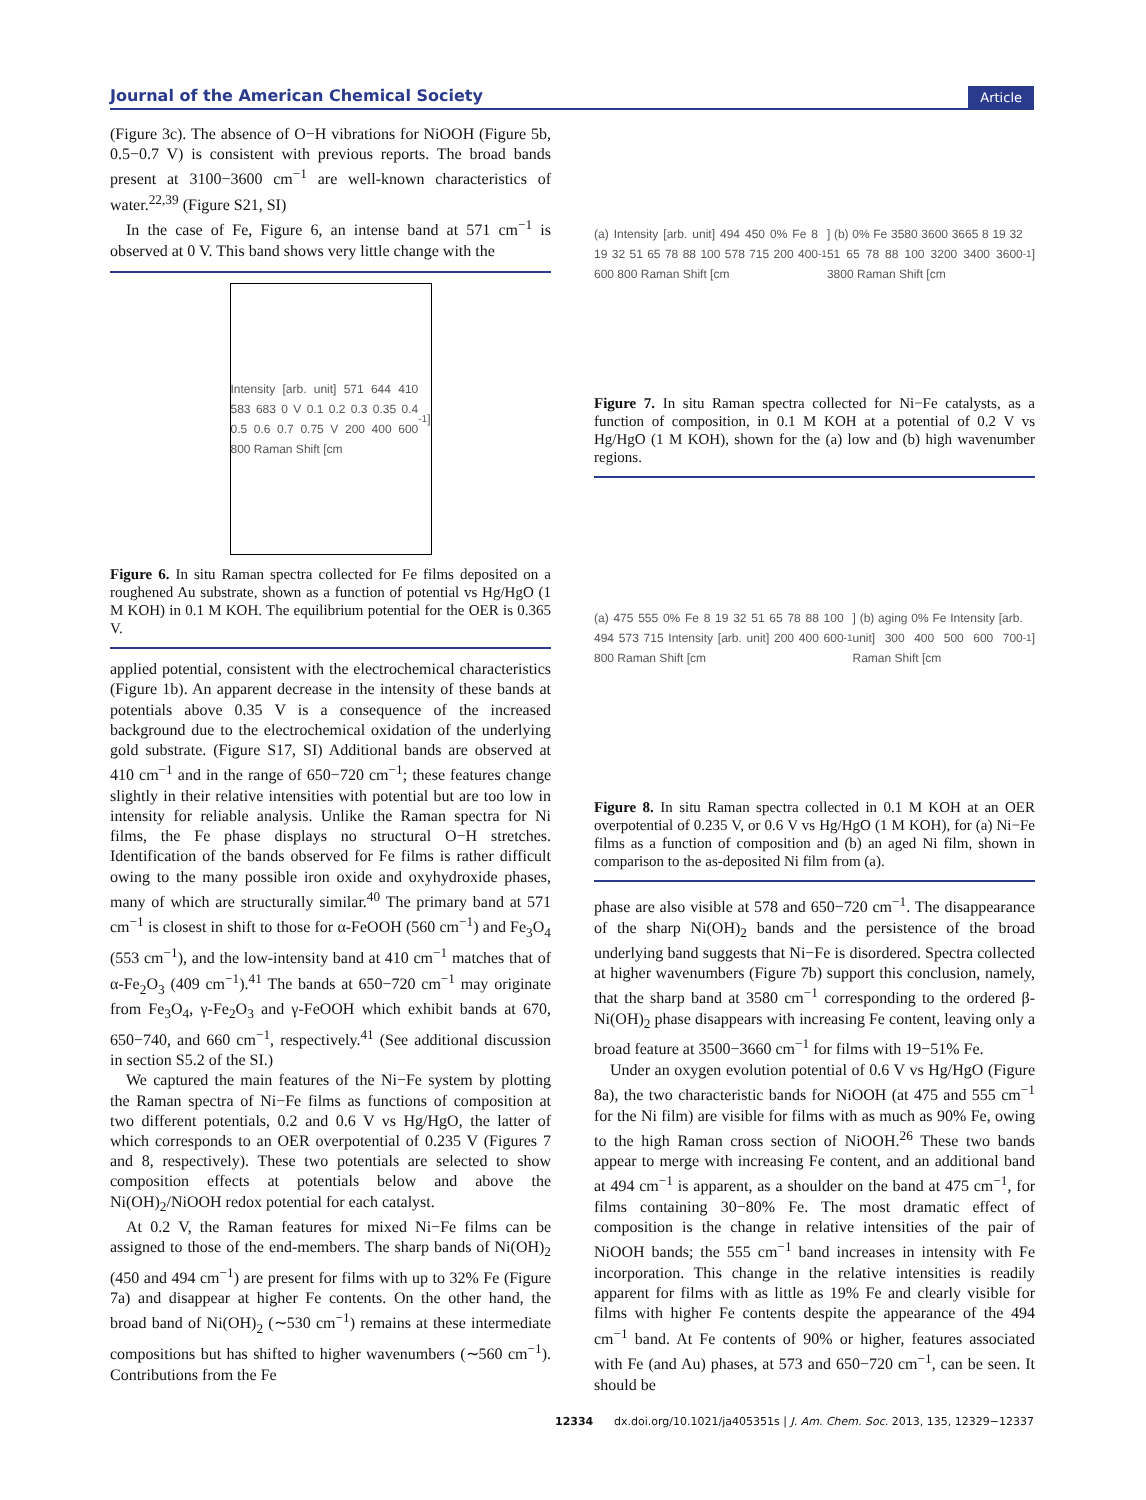Journal of the American Chemical Society Article
(Figure 3c). The absence of O−H vibrations for NiOOH (Figure 5b, 0.5−0.7 V) is consistent with previous reports. The broad bands present at 3100−3600 cm<sup>−1</sup> are well-known characteristics of water.<sup>22,39</sup> (Figure S21, SI)
In the case of Fe, Figure 6, an intense band at 571 cm<sup>−1</sup> is observed at 0 V. This band shows very little change with the
Intensity [arb. unit] 571 644 410 583 683 0 V 0.1 0.2 0.3 0.35 0.4 0.5 0.6 0.7 0.75 V 200 400 600 800 Raman Shift [cm<sup>-1</sup>]
Figure 6. In situ Raman spectra collected for Fe films deposited on a roughened Au substrate, shown as a function of potential vs Hg/HgO (1 M KOH) in 0.1 M KOH. The equilibrium potential for the OER is 0.365 V.
applied potential, consistent with the electrochemical characteristics (Figure 1b). An apparent decrease in the intensity of these bands at potentials above 0.35 V is a consequence of the increased background due to the electrochemical oxidation of the underlying gold substrate. (Figure S17, SI) Additional bands are observed at 410 cm<sup>−1</sup> and in the range of 650−720 cm<sup>−1</sup>; these features change slightly in their relative intensities with potential but are too low in intensity for reliable analysis. Unlike the Raman spectra for Ni films, the Fe phase displays no structural O−H stretches. Identification of the bands observed for Fe films is rather difficult owing to the many possible iron oxide and oxyhydroxide phases, many of which are structurally similar.<sup>40</sup> The primary band at 571 cm<sup>−1</sup> is closest in shift to those for α-FeOOH (560 cm<sup>−1</sup>) and Fe<sub>3</sub>O<sub>4</sub> (553 cm<sup>−1</sup>), and the low-intensity band at 410 cm<sup>−1</sup> matches that of α-Fe<sub>2</sub>O<sub>3</sub> (409 cm<sup>−1</sup>).<sup>41</sup> The bands at 650−720 cm<sup>−1</sup> may originate from Fe<sub>3</sub>O<sub>4</sub>, γ-Fe<sub>2</sub>O<sub>3</sub> and γ-FeOOH which exhibit bands at 670, 650−740, and 660 cm<sup>−1</sup>, respectively.<sup>41</sup> (See additional discussion in section S5.2 of the SI.)
We captured the main features of the Ni−Fe system by plotting the Raman spectra of Ni−Fe films as functions of composition at two different potentials, 0.2 and 0.6 V vs Hg/HgO, the latter of which corresponds to an OER overpotential of 0.235 V (Figures 7 and 8, respectively). These two potentials are selected to show composition effects at potentials below and above the Ni(OH)<sub>2</sub>/NiOOH redox potential for each catalyst.
At 0.2 V, the Raman features for mixed Ni−Fe films can be assigned to those of the end-members. The sharp bands of Ni(OH)<sub>2</sub> (450 and 494 cm<sup>−1</sup>) are present for films with up to 32% Fe (Figure 7a) and disappear at higher Fe contents. On the other hand, the broad band of Ni(OH)<sub>2</sub> (∼530 cm<sup>−1</sup>) remains at these intermediate compositions but has shifted to higher wavenumbers (∼560 cm<sup>−1</sup>). Contributions from the Fe
(a) Intensity [arb. unit] 494 450 0% Fe 8 19 32 51 65 78 88 100 578 715 200 400 600 800 Raman Shift [cm<sup>-1</sup>] (b) 0% Fe 3580 3600 3665 8 19 32 51 65 78 88 100 3200 3400 3600 3800 Raman Shift [cm<sup>-1</sup>]
Figure 7. In situ Raman spectra collected for Ni−Fe catalysts, as a function of composition, in 0.1 M KOH at a potential of 0.2 V vs Hg/HgO (1 M KOH), shown for the (a) low and (b) high wavenumber regions.
(a) 475 555 0% Fe 8 19 32 51 65 78 88 100 494 573 715 Intensity [arb. unit] 200 400 600 800 Raman Shift [cm<sup>-1</sup>] (b) aging 0% Fe Intensity [arb. unit] 300 400 500 600 700 Raman Shift [cm<sup>-1</sup>]
Figure 8. In situ Raman spectra collected in 0.1 M KOH at an OER overpotential of 0.235 V, or 0.6 V vs Hg/HgO (1 M KOH), for (a) Ni−Fe films as a function of composition and (b) an aged Ni film, shown in comparison to the as-deposited Ni film from (a).
phase are also visible at 578 and 650−720 cm<sup>−1</sup>. The disappearance of the sharp Ni(OH)<sub>2</sub> bands and the persistence of the broad underlying band suggests that Ni−Fe is disordered. Spectra collected at higher wavenumbers (Figure 7b) support this conclusion, namely, that the sharp band at 3580 cm<sup>−1</sup> corresponding to the ordered β-Ni(OH)<sub>2</sub> phase disappears with increasing Fe content, leaving only a broad feature at 3500−3660 cm<sup>−1</sup> for films with 19−51% Fe.
Under an oxygen evolution potential of 0.6 V vs Hg/HgO (Figure 8a), the two characteristic bands for NiOOH (at 475 and 555 cm<sup>−1</sup> for the Ni film) are visible for films with as much as 90% Fe, owing to the high Raman cross section of NiOOH.<sup>26</sup> These two bands appear to merge with increasing Fe content, and an additional band at 494 cm<sup>−1</sup> is apparent, as a shoulder on the band at 475 cm<sup>−1</sup>, for films containing 30−80% Fe. The most dramatic effect of composition is the change in relative intensities of the pair of NiOOH bands; the 555 cm<sup>−1</sup> band increases in intensity with Fe incorporation. This change in the relative intensities is readily apparent for films with as little as 19% Fe and clearly visible for films with higher Fe contents despite the appearance of the 494 cm<sup>−1</sup> band. At Fe contents of 90% or higher, features associated with Fe (and Au) phases, at 573 and 650−720 cm<sup>−1</sup>, can be seen. It should be
12334 dx.doi.org/10.1021/ja405351s | J. Am. Chem. Soc. 2013, 135, 12329−12337